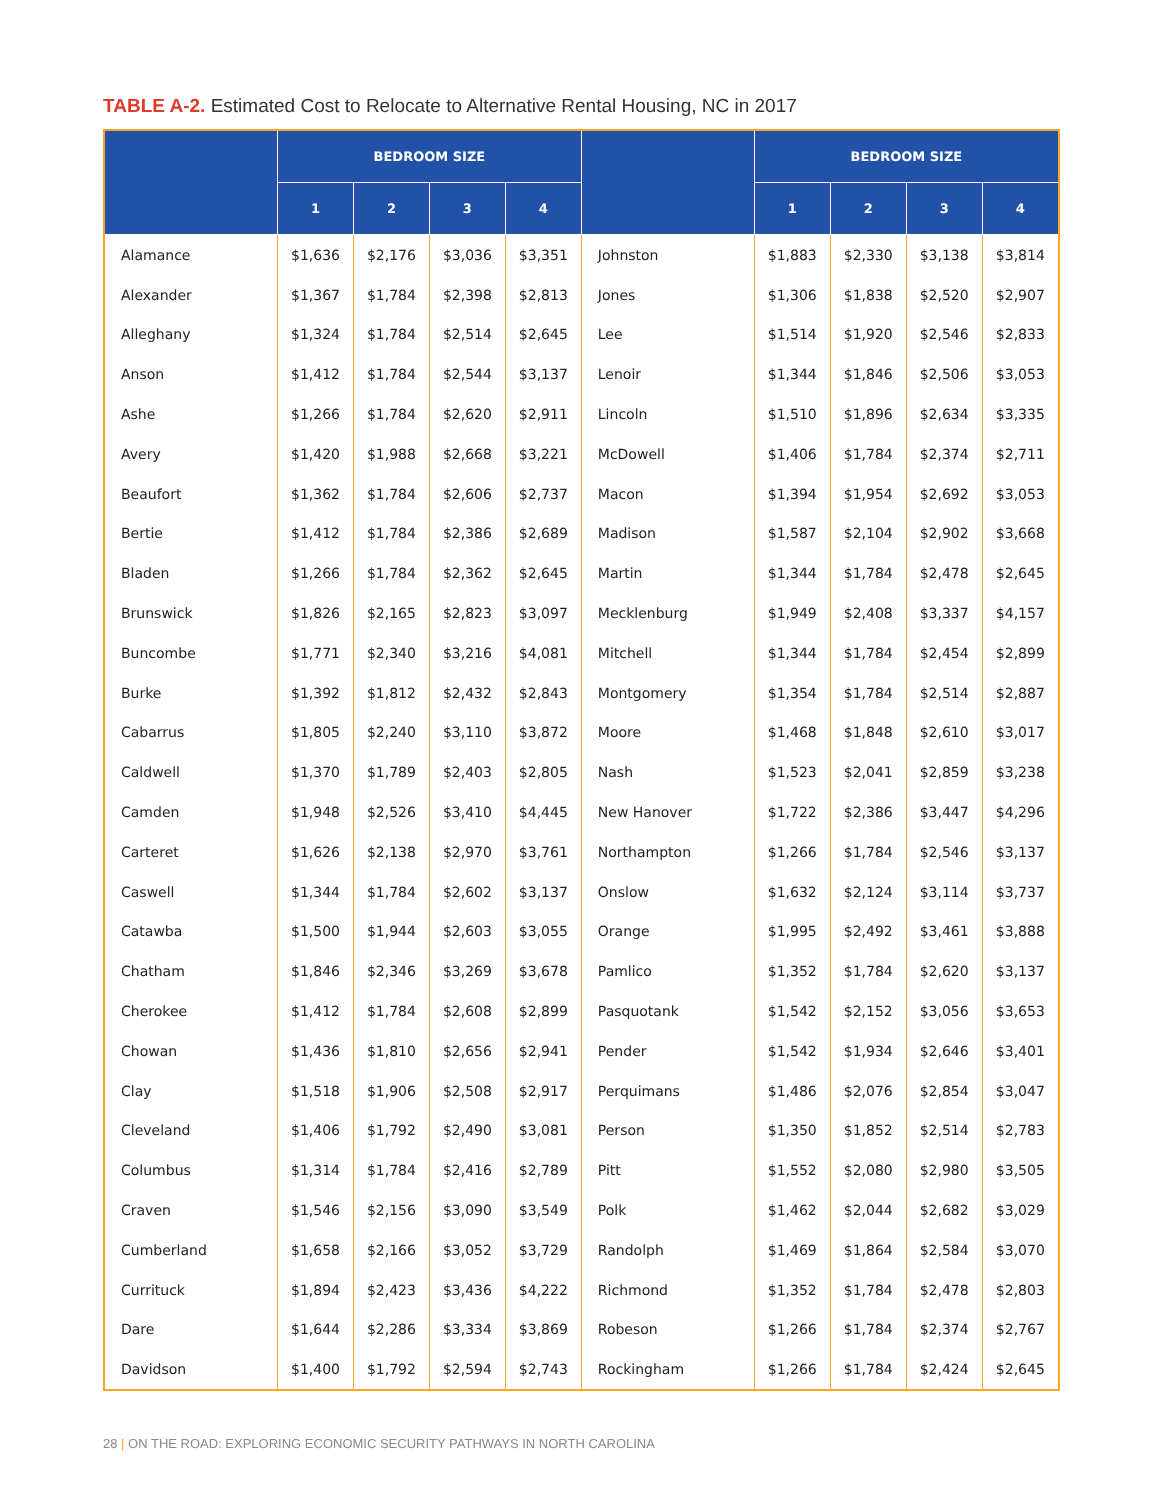TABLE A-2. Estimated Cost to Relocate to Alternative Rental Housing, NC in 2017
| | BEDROOM SIZE | | | | | BEDROOM SIZE | | | |
| --- | --- | --- | --- | --- | --- | --- | --- | --- | --- |
| | 1 | 2 | 3 | 4 | | 1 | 2 | 3 | 4 |
| Alamance | $1,636 | $2,176 | $3,036 | $3,351 | Johnston | $1,883 | $2,330 | $3,138 | $3,814 |
| Alexander | $1,367 | $1,784 | $2,398 | $2,813 | Jones | $1,306 | $1,838 | $2,520 | $2,907 |
| Alleghany | $1,324 | $1,784 | $2,514 | $2,645 | Lee | $1,514 | $1,920 | $2,546 | $2,833 |
| Anson | $1,412 | $1,784 | $2,544 | $3,137 | Lenoir | $1,344 | $1,846 | $2,506 | $3,053 |
| Ashe | $1,266 | $1,784 | $2,620 | $2,911 | Lincoln | $1,510 | $1,896 | $2,634 | $3,335 |
| Avery | $1,420 | $1,988 | $2,668 | $3,221 | McDowell | $1,406 | $1,784 | $2,374 | $2,711 |
| Beaufort | $1,362 | $1,784 | $2,606 | $2,737 | Macon | $1,394 | $1,954 | $2,692 | $3,053 |
| Bertie | $1,412 | $1,784 | $2,386 | $2,689 | Madison | $1,587 | $2,104 | $2,902 | $3,668 |
| Bladen | $1,266 | $1,784 | $2,362 | $2,645 | Martin | $1,344 | $1,784 | $2,478 | $2,645 |
| Brunswick | $1,826 | $2,165 | $2,823 | $3,097 | Mecklenburg | $1,949 | $2,408 | $3,337 | $4,157 |
| Buncombe | $1,771 | $2,340 | $3,216 | $4,081 | Mitchell | $1,344 | $1,784 | $2,454 | $2,899 |
| Burke | $1,392 | $1,812 | $2,432 | $2,843 | Montgomery | $1,354 | $1,784 | $2,514 | $2,887 |
| Cabarrus | $1,805 | $2,240 | $3,110 | $3,872 | Moore | $1,468 | $1,848 | $2,610 | $3,017 |
| Caldwell | $1,370 | $1,789 | $2,403 | $2,805 | Nash | $1,523 | $2,041 | $2,859 | $3,238 |
| Camden | $1,948 | $2,526 | $3,410 | $4,445 | New Hanover | $1,722 | $2,386 | $3,447 | $4,296 |
| Carteret | $1,626 | $2,138 | $2,970 | $3,761 | Northampton | $1,266 | $1,784 | $2,546 | $3,137 |
| Caswell | $1,344 | $1,784 | $2,602 | $3,137 | Onslow | $1,632 | $2,124 | $3,114 | $3,737 |
| Catawba | $1,500 | $1,944 | $2,603 | $3,055 | Orange | $1,995 | $2,492 | $3,461 | $3,888 |
| Chatham | $1,846 | $2,346 | $3,269 | $3,678 | Pamlico | $1,352 | $1,784 | $2,620 | $3,137 |
| Cherokee | $1,412 | $1,784 | $2,608 | $2,899 | Pasquotank | $1,542 | $2,152 | $3,056 | $3,653 |
| Chowan | $1,436 | $1,810 | $2,656 | $2,941 | Pender | $1,542 | $1,934 | $2,646 | $3,401 |
| Clay | $1,518 | $1,906 | $2,508 | $2,917 | Perquimans | $1,486 | $2,076 | $2,854 | $3,047 |
| Cleveland | $1,406 | $1,792 | $2,490 | $3,081 | Person | $1,350 | $1,852 | $2,514 | $2,783 |
| Columbus | $1,314 | $1,784 | $2,416 | $2,789 | Pitt | $1,552 | $2,080 | $2,980 | $3,505 |
| Craven | $1,546 | $2,156 | $3,090 | $3,549 | Polk | $1,462 | $2,044 | $2,682 | $3,029 |
| Cumberland | $1,658 | $2,166 | $3,052 | $3,729 | Randolph | $1,469 | $1,864 | $2,584 | $3,070 |
| Currituck | $1,894 | $2,423 | $3,436 | $4,222 | Richmond | $1,352 | $1,784 | $2,478 | $2,803 |
| Dare | $1,644 | $2,286 | $3,334 | $3,869 | Robeson | $1,266 | $1,784 | $2,374 | $2,767 |
| Davidson | $1,400 | $1,792 | $2,594 | $2,743 | Rockingham | $1,266 | $1,784 | $2,424 | $2,645 |
28 | ON THE ROAD: EXPLORING ECONOMIC SECURITY PATHWAYS IN NORTH CAROLINA